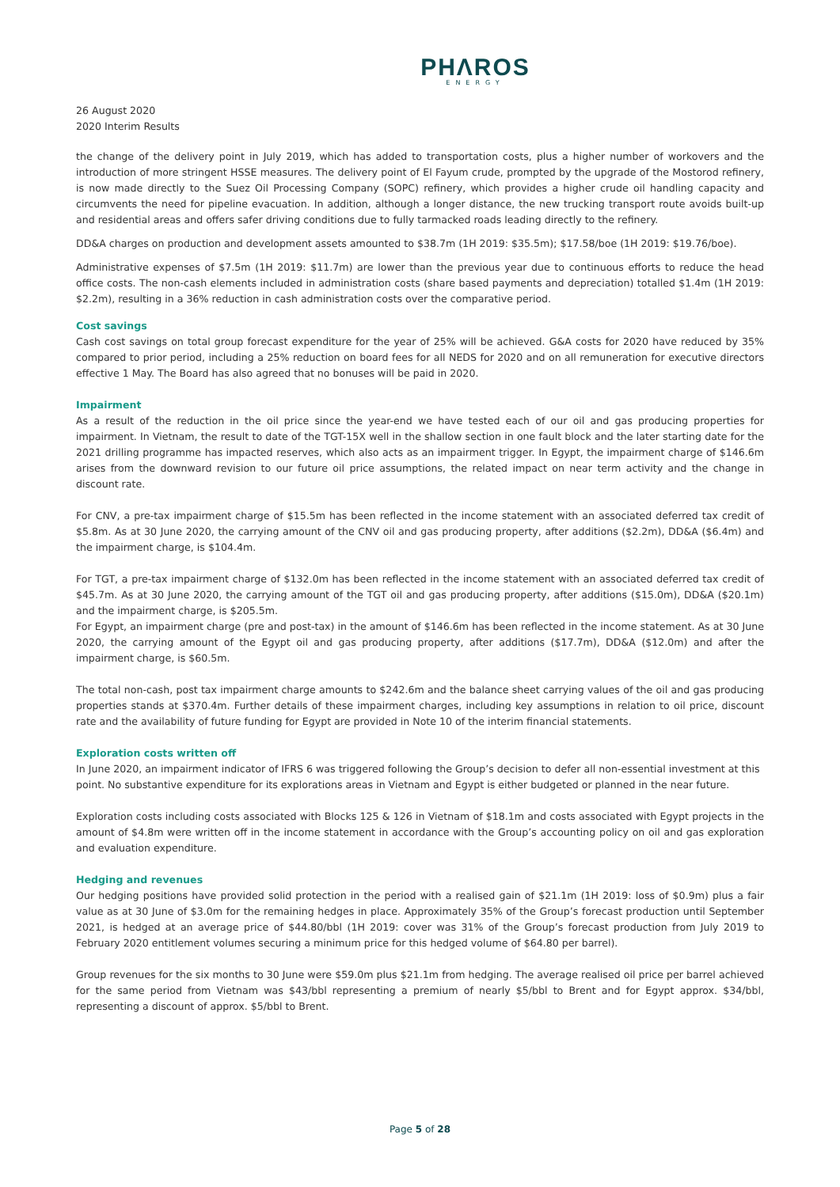PHΛROS
ENERGY
26 August 2020
2020 Interim Results
the change of the delivery point in July 2019, which has added to transportation costs, plus a higher number of workovers and the introduction of more stringent HSSE measures. The delivery point of El Fayum crude, prompted by the upgrade of the Mostorod refinery, is now made directly to the Suez Oil Processing Company (SOPC) refinery, which provides a higher crude oil handling capacity and circumvents the need for pipeline evacuation. In addition, although a longer distance, the new trucking transport route avoids built-up and residential areas and offers safer driving conditions due to fully tarmacked roads leading directly to the refinery.
DD&A charges on production and development assets amounted to $38.7m (1H 2019: $35.5m); $17.58/boe (1H 2019: $19.76/boe).
Administrative expenses of $7.5m (1H 2019: $11.7m) are lower than the previous year due to continuous efforts to reduce the head office costs. The non-cash elements included in administration costs (share based payments and depreciation) totalled $1.4m (1H 2019: $2.2m), resulting in a 36% reduction in cash administration costs over the comparative period.
Cost savings
Cash cost savings on total group forecast expenditure for the year of 25% will be achieved. G&A costs for 2020 have reduced by 35% compared to prior period, including a 25% reduction on board fees for all NEDS for 2020 and on all remuneration for executive directors effective 1 May. The Board has also agreed that no bonuses will be paid in 2020.
Impairment
As a result of the reduction in the oil price since the year-end we have tested each of our oil and gas producing properties for impairment. In Vietnam, the result to date of the TGT-15X well in the shallow section in one fault block and the later starting date for the 2021 drilling programme has impacted reserves, which also acts as an impairment trigger. In Egypt, the impairment charge of $146.6m arises from the downward revision to our future oil price assumptions, the related impact on near term activity and the change in discount rate.
For CNV, a pre-tax impairment charge of $15.5m has been reflected in the income statement with an associated deferred tax credit of $5.8m. As at 30 June 2020, the carrying amount of the CNV oil and gas producing property, after additions ($2.2m), DD&A ($6.4m) and the impairment charge, is $104.4m.
For TGT, a pre-tax impairment charge of $132.0m has been reflected in the income statement with an associated deferred tax credit of $45.7m. As at 30 June 2020, the carrying amount of the TGT oil and gas producing property, after additions ($15.0m), DD&A ($20.1m) and the impairment charge, is $205.5m.
For Egypt, an impairment charge (pre and post-tax) in the amount of $146.6m has been reflected in the income statement. As at 30 June 2020, the carrying amount of the Egypt oil and gas producing property, after additions ($17.7m), DD&A ($12.0m) and after the impairment charge, is $60.5m.
The total non-cash, post tax impairment charge amounts to $242.6m and the balance sheet carrying values of the oil and gas producing properties stands at $370.4m. Further details of these impairment charges, including key assumptions in relation to oil price, discount rate and the availability of future funding for Egypt are provided in Note 10 of the interim financial statements.
Exploration costs written off
In June 2020, an impairment indicator of IFRS 6 was triggered following the Group’s decision to defer all non-essential investment at this point. No substantive expenditure for its explorations areas in Vietnam and Egypt is either budgeted or planned in the near future.
Exploration costs including costs associated with Blocks 125 & 126 in Vietnam of $18.1m and costs associated with Egypt projects in the amount of $4.8m were written off in the income statement in accordance with the Group’s accounting policy on oil and gas exploration and evaluation expenditure.
Hedging and revenues
Our hedging positions have provided solid protection in the period with a realised gain of $21.1m (1H 2019: loss of $0.9m) plus a fair value as at 30 June of $3.0m for the remaining hedges in place. Approximately 35% of the Group’s forecast production until September 2021, is hedged at an average price of $44.80/bbl (1H 2019: cover was 31% of the Group’s forecast production from July 2019 to February 2020 entitlement volumes securing a minimum price for this hedged volume of $64.80 per barrel).
Group revenues for the six months to 30 June were $59.0m plus $21.1m from hedging. The average realised oil price per barrel achieved for the same period from Vietnam was $43/bbl representing a premium of nearly $5/bbl to Brent and for Egypt approx. $34/bbl, representing a discount of approx. $5/bbl to Brent.
Page 5 of 28